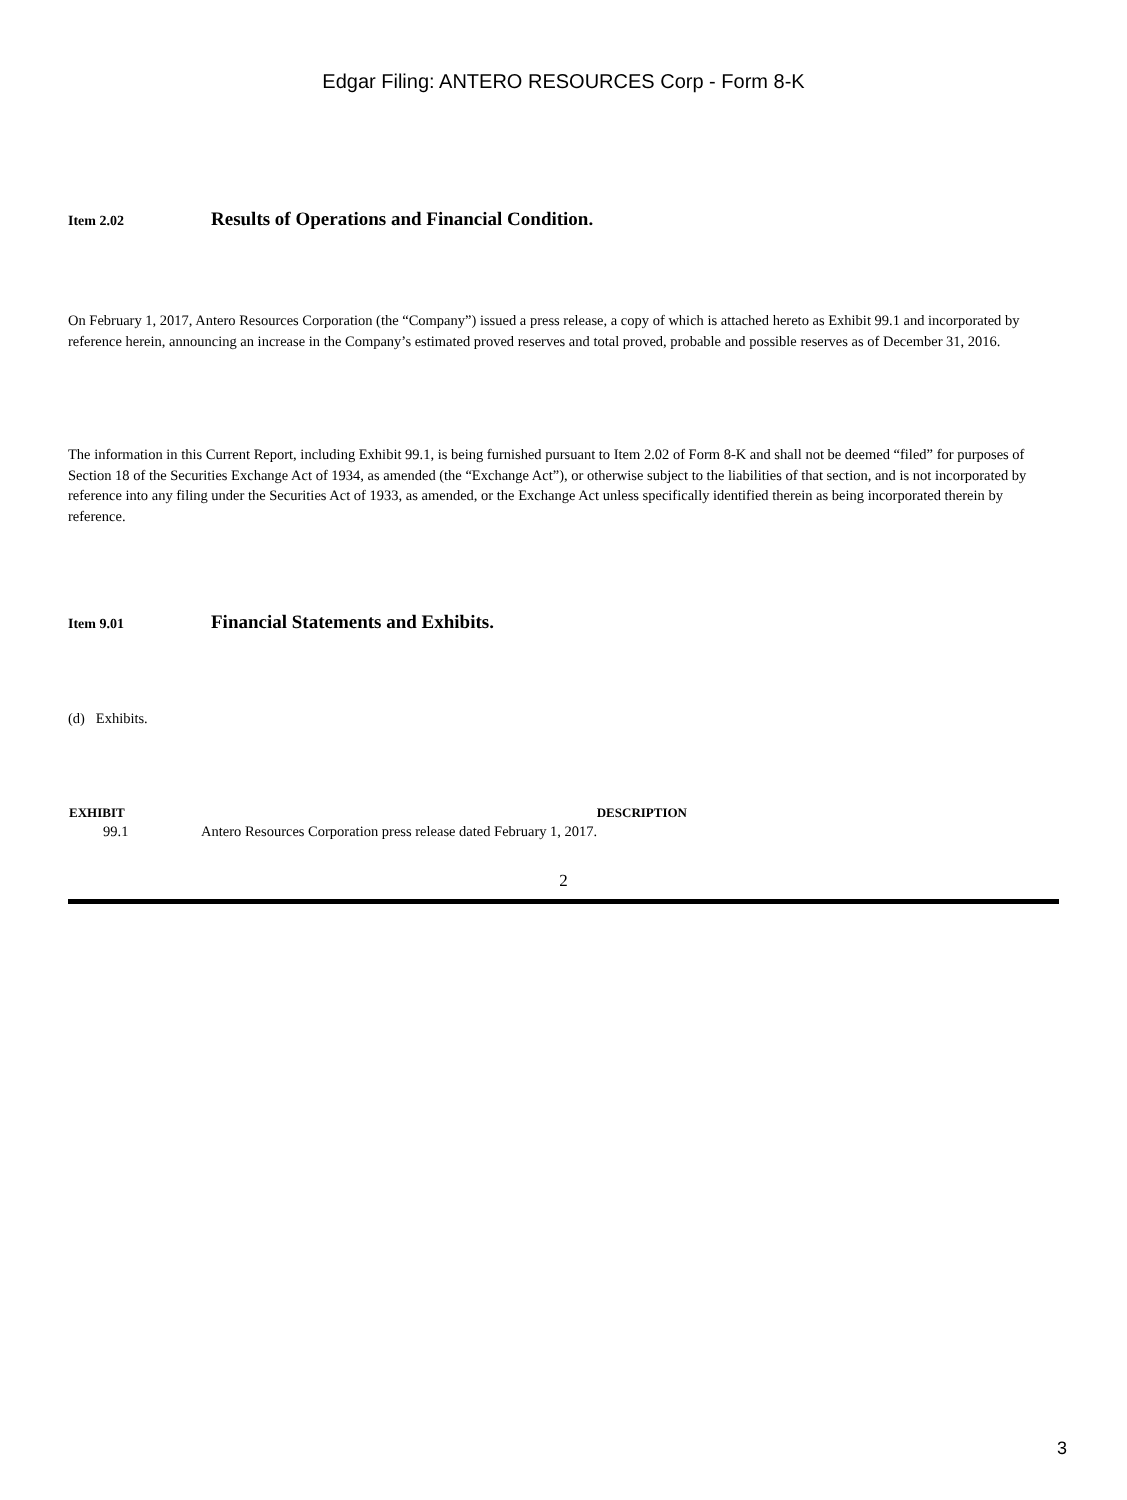Edgar Filing: ANTERO RESOURCES Corp - Form 8-K
Item 2.02 Results of Operations and Financial Condition.
On February 1, 2017, Antero Resources Corporation (the “Company”) issued a press release, a copy of which is attached hereto as Exhibit 99.1 and incorporated by reference herein, announcing an increase in the Company’s estimated proved reserves and total proved, probable and possible reserves as of December 31, 2016.
The information in this Current Report, including Exhibit 99.1, is being furnished pursuant to Item 2.02 of Form 8-K and shall not be deemed “filed” for purposes of Section 18 of the Securities Exchange Act of 1934, as amended (the “Exchange Act”), or otherwise subject to the liabilities of that section, and is not incorporated by reference into any filing under the Securities Act of 1933, as amended, or the Exchange Act unless specifically identified therein as being incorporated therein by reference.
Item 9.01 Financial Statements and Exhibits.
(d) Exhibits.
| EXHIBIT | DESCRIPTION |
| --- | --- |
| 99.1 | Antero Resources Corporation press release dated February 1, 2017. |
2
3